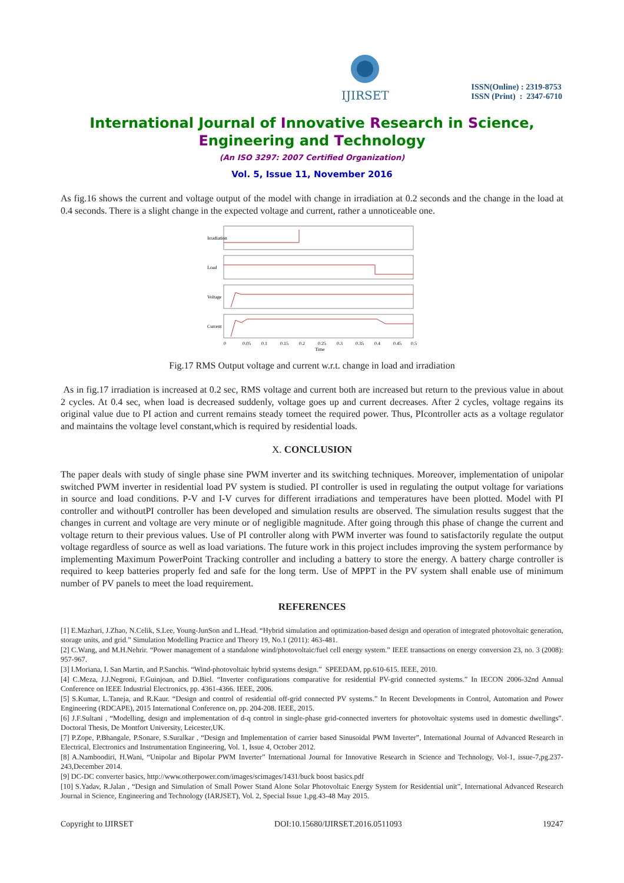IJIRSET
ISSN(Online) : 2319-8753
ISSN (Print) : 2347-6710
International Journal of Innovative Research in Science,
Engineering and Technology
(An ISO 3297: 2007 Certified Organization)
Vol. 5, Issue 11, November 2016
As fig.16 shows the current and voltage output of the model with change in irradiation at 0.2 seconds and the change in the load at 0.4 seconds. There is a slight change in the expected voltage and current, rather a unnoticeable one.
Irradiation
Load
Voltage
Current
0
0.05
0.1
0.15
0.2
0.25
0.3
0.35
0.4
0.45
0.5
Time
Fig.17 RMS Output voltage and current w.r.t. change in load and irradiation
As in fig.17 irradiation is increased at 0.2 sec, RMS voltage and current both are increased but return to the previous value in about 2 cycles. At 0.4 sec, when load is decreased suddenly, voltage goes up and current decreases. After 2 cycles, voltage regains its original value due to PI action and current remains steady tomeet the required power. Thus, PIcontroller acts as a voltage regulator and maintains the voltage level constant,which is required by residential loads.
X. CONCLUSION
The paper deals with study of single phase sine PWM inverter and its switching techniques. Moreover, implementation of unipolar switched PWM inverter in residential load PV system is studied. PI controller is used in regulating the output voltage for variations in source and load conditions. P-V and I-V curves for different irradiations and temperatures have been plotted. Model with PI controller and withoutPI controller has been developed and simulation results are observed. The simulation results suggest that the changes in current and voltage are very minute or of negligible magnitude. After going through this phase of change the current and voltage return to their previous values. Use of PI controller along with PWM inverter was found to satisfactorily regulate the output voltage regardless of source as well as load variations. The future work in this project includes improving the system performance by implementing Maximum PowerPoint Tracking controller and including a battery to store the energy. A battery charge controller is required to keep batteries properly fed and safe for the long term. Use of MPPT in the PV system shall enable use of minimum number of PV panels to meet the load requirement.
REFERENCES
[1] E.Mazhari, J.Zhao, N.Celik, S.Lee, Young-JunSon and L.Head. “Hybrid simulation and optimization-based design and operation of integrated photovoltaic generation, storage units, and grid.” Simulation Modelling Practice and Theory 19, No.1 (2011): 463-481.
[2] C.Wang, and M.H.Nehrir. “Power management of a standalone wind/photovoltaic/fuel cell energy system.” IEEE transactions on energy conversion 23, no. 3 (2008): 957-967.
[3] I.Moriana, I. San Martin, and P.Sanchis. “Wind-photovoltaic hybrid systems design.” SPEEDAM, pp.610-615. IEEE, 2010.
[4] C.Meza, J.J.Negroni, F.Guinjoan, and D.Biel. “Inverter configurations comparative for residential PV-grid connected systems.” In IECON 2006-32nd Annual Conference on IEEE Industrial Electronics, pp. 4361-4366. IEEE, 2006.
[5] S.Kumar, L.Taneja, and R.Kaur. “Design and control of residential off-grid connected PV systems.” In Recent Developments in Control, Automation and Power Engineering (RDCAPE), 2015 International Conference on, pp. 204-208. IEEE, 2015.
[6] J.F.Sultani , “Modelling, design and implementation of d-q control in single-phase grid-connected inverters for photovoltaic systems used in domestic dwellings”. Doctoral Thesis, De Montfort University, Leicester,UK.
[7] P.Zope, P.Bhangale, P.Sonare, S.Suralkar , “Design and Implementation of carrier based Sinusoidal PWM Inverter”, International Journal of Advanced Research in Electrical, Electronics and Instrumentation Engineering, Vol. 1, Issue 4, October 2012.
[8] A.Namboodiri, H.Wani, “Unipolar and Bipolar PWM Inverter” International Journal for Innovative Research in Science and Technology, Vol-1, issue-7,pg.237-243,December 2014.
[9] DC-DC converter basics, http://www.otherpower.com/images/scimages/1431/buck boost basics.pdf
[10] S.Yadav, R.Jalan , “Design and Simulation of Small Power Stand Alone Solar Photovoltaic Energy System for Residential unit”, International Advanced Research Journal in Science, Engineering and Technology (IARJSET), Vol. 2, Special Issue 1,pg.43-48 May 2015.
Copyright to IJIRSET DOI:10.15680/IJIRSET.2016.0511093 19247